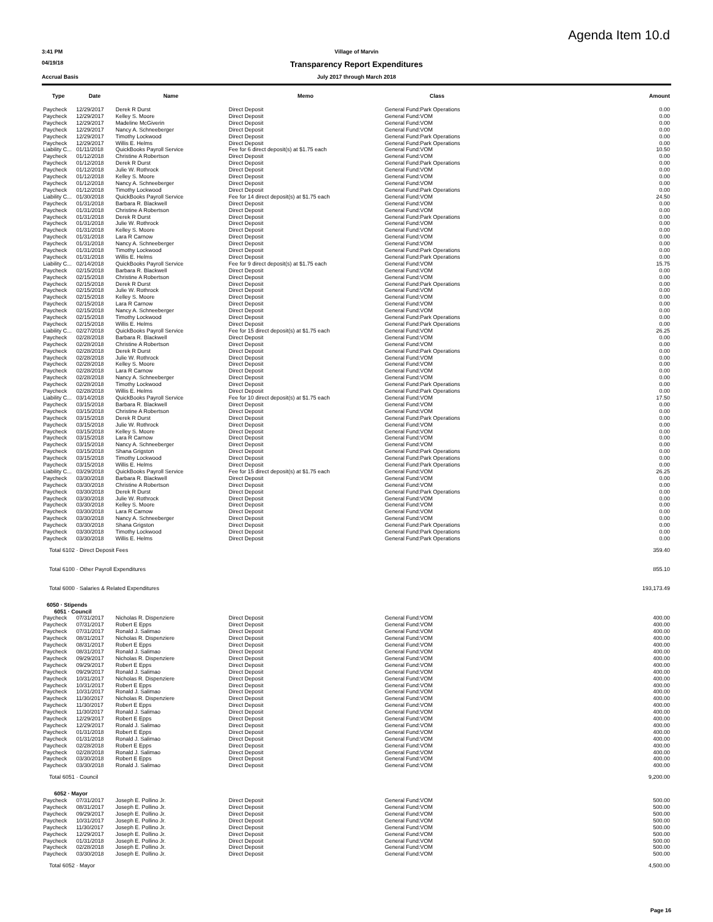Agenda Item 10.d
3:41 PM Village of Marvin
04/19/18
Transparency Report Expenditures
Accrual Basis July 2017 through March 2018
| Type | Date | Name | Memo | Class | Amount |
| --- | --- | --- | --- | --- | --- |
| Paycheck | 12/29/2017 | Derek R Durst | Direct Deposit | General Fund:Park Operations | 0.00 |
| Paycheck | 12/29/2017 | Kelley S. Moore | Direct Deposit | General Fund:VOM | 0.00 |
| Paycheck | 12/29/2017 | Madeline McGiverin | Direct Deposit | General Fund:VOM | 0.00 |
| Paycheck | 12/29/2017 | Nancy A. Schneeberger | Direct Deposit | General Fund:VOM | 0.00 |
| Paycheck | 12/29/2017 | Timothy Lockwood | Direct Deposit | General Fund:Park Operations | 0.00 |
| Paycheck | 12/29/2017 | Willis E. Helms | Direct Deposit | General Fund:Park Operations | 0.00 |
| Liability C... | 01/11/2018 | QuickBooks Payroll Service | Fee for 6 direct deposit(s) at $1.75 each | General Fund:VOM | 10.50 |
| Paycheck | 01/12/2018 | Christine A Robertson | Direct Deposit | General Fund:VOM | 0.00 |
| Paycheck | 01/12/2018 | Derek R Durst | Direct Deposit | General Fund:Park Operations | 0.00 |
| Paycheck | 01/12/2018 | Julie W. Rothrock | Direct Deposit | General Fund:VOM | 0.00 |
| Paycheck | 01/12/2018 | Kelley S. Moore | Direct Deposit | General Fund:VOM | 0.00 |
| Paycheck | 01/12/2018 | Nancy A. Schneeberger | Direct Deposit | General Fund:VOM | 0.00 |
| Paycheck | 01/12/2018 | Timothy Lockwood | Direct Deposit | General Fund:Park Operations | 0.00 |
| Liability C... | 01/30/2018 | QuickBooks Payroll Service | Fee for 14 direct deposit(s) at $1.75 each | General Fund:VOM | 24.50 |
| Paycheck | 01/31/2018 | Barbara R. Blackwell | Direct Deposit | General Fund:VOM | 0.00 |
| Paycheck | 01/31/2018 | Christine A Robertson | Direct Deposit | General Fund:VOM | 0.00 |
| Paycheck | 01/31/2018 | Derek R Durst | Direct Deposit | General Fund:Park Operations | 0.00 |
| Paycheck | 01/31/2018 | Julie W. Rothrock | Direct Deposit | General Fund:VOM | 0.00 |
| Paycheck | 01/31/2018 | Kelley S. Moore | Direct Deposit | General Fund:VOM | 0.00 |
| Paycheck | 01/31/2018 | Lara R Carnow | Direct Deposit | General Fund:VOM | 0.00 |
| Paycheck | 01/31/2018 | Nancy A. Schneeberger | Direct Deposit | General Fund:VOM | 0.00 |
| Paycheck | 01/31/2018 | Timothy Lockwood | Direct Deposit | General Fund:Park Operations | 0.00 |
| Paycheck | 01/31/2018 | Willis E. Helms | Direct Deposit | General Fund:Park Operations | 0.00 |
| Liability C... | 02/14/2018 | QuickBooks Payroll Service | Fee for 9 direct deposit(s) at $1.75 each | General Fund:VOM | 15.75 |
| Paycheck | 02/15/2018 | Barbara R. Blackwell | Direct Deposit | General Fund:VOM | 0.00 |
| Paycheck | 02/15/2018 | Christine A Robertson | Direct Deposit | General Fund:VOM | 0.00 |
| Paycheck | 02/15/2018 | Derek R Durst | Direct Deposit | General Fund:Park Operations | 0.00 |
| Paycheck | 02/15/2018 | Julie W. Rothrock | Direct Deposit | General Fund:VOM | 0.00 |
| Paycheck | 02/15/2018 | Kelley S. Moore | Direct Deposit | General Fund:VOM | 0.00 |
| Paycheck | 02/15/2018 | Lara R Carnow | Direct Deposit | General Fund:VOM | 0.00 |
| Paycheck | 02/15/2018 | Nancy A. Schneeberger | Direct Deposit | General Fund:VOM | 0.00 |
| Paycheck | 02/15/2018 | Timothy Lockwood | Direct Deposit | General Fund:Park Operations | 0.00 |
| Paycheck | 02/15/2018 | Willis E. Helms | Direct Deposit | General Fund:Park Operations | 0.00 |
| Liability C... | 02/27/2018 | QuickBooks Payroll Service | Fee for 15 direct deposit(s) at $1.75 each | General Fund:VOM | 26.25 |
| Paycheck | 02/28/2018 | Barbara R. Blackwell | Direct Deposit | General Fund:VOM | 0.00 |
| Paycheck | 02/28/2018 | Christine A Robertson | Direct Deposit | General Fund:VOM | 0.00 |
| Paycheck | 02/28/2018 | Derek R Durst | Direct Deposit | General Fund:Park Operations | 0.00 |
| Paycheck | 02/28/2018 | Julie W. Rothrock | Direct Deposit | General Fund:VOM | 0.00 |
| Paycheck | 02/28/2018 | Kelley S. Moore | Direct Deposit | General Fund:VOM | 0.00 |
| Paycheck | 02/28/2018 | Lara R Carnow | Direct Deposit | General Fund:VOM | 0.00 |
| Paycheck | 02/28/2018 | Nancy A. Schneeberger | Direct Deposit | General Fund:VOM | 0.00 |
| Paycheck | 02/28/2018 | Timothy Lockwood | Direct Deposit | General Fund:Park Operations | 0.00 |
| Paycheck | 02/28/2018 | Willis E. Helms | Direct Deposit | General Fund:Park Operations | 0.00 |
| Liability C... | 03/14/2018 | QuickBooks Payroll Service | Fee for 10 direct deposit(s) at $1.75 each | General Fund:VOM | 17.50 |
| Paycheck | 03/15/2018 | Barbara R. Blackwell | Direct Deposit | General Fund:VOM | 0.00 |
| Paycheck | 03/15/2018 | Christine A Robertson | Direct Deposit | General Fund:VOM | 0.00 |
| Paycheck | 03/15/2018 | Derek R Durst | Direct Deposit | General Fund:Park Operations | 0.00 |
| Paycheck | 03/15/2018 | Julie W. Rothrock | Direct Deposit | General Fund:VOM | 0.00 |
| Paycheck | 03/15/2018 | Kelley S. Moore | Direct Deposit | General Fund:VOM | 0.00 |
| Paycheck | 03/15/2018 | Lara R Carnow | Direct Deposit | General Fund:VOM | 0.00 |
| Paycheck | 03/15/2018 | Nancy A. Schneeberger | Direct Deposit | General Fund:VOM | 0.00 |
| Paycheck | 03/15/2018 | Shana Grigston | Direct Deposit | General Fund:Park Operations | 0.00 |
| Paycheck | 03/15/2018 | Timothy Lockwood | Direct Deposit | General Fund:Park Operations | 0.00 |
| Paycheck | 03/15/2018 | Willis E. Helms | Direct Deposit | General Fund:Park Operations | 0.00 |
| Liability C... | 03/29/2018 | QuickBooks Payroll Service | Fee for 15 direct deposit(s) at $1.75 each | General Fund:VOM | 26.25 |
| Paycheck | 03/30/2018 | Barbara R. Blackwell | Direct Deposit | General Fund:VOM | 0.00 |
| Paycheck | 03/30/2018 | Christine A Robertson | Direct Deposit | General Fund:VOM | 0.00 |
| Paycheck | 03/30/2018 | Derek R Durst | Direct Deposit | General Fund:Park Operations | 0.00 |
| Paycheck | 03/30/2018 | Julie W. Rothrock | Direct Deposit | General Fund:VOM | 0.00 |
| Paycheck | 03/30/2018 | Kelley S. Moore | Direct Deposit | General Fund:VOM | 0.00 |
| Paycheck | 03/30/2018 | Lara R Carnow | Direct Deposit | General Fund:VOM | 0.00 |
| Paycheck | 03/30/2018 | Nancy A. Schneeberger | Direct Deposit | General Fund:VOM | 0.00 |
| Paycheck | 03/30/2018 | Shana Grigston | Direct Deposit | General Fund:Park Operations | 0.00 |
| Paycheck | 03/30/2018 | Timothy Lockwood | Direct Deposit | General Fund:Park Operations | 0.00 |
| Paycheck | 03/30/2018 | Willis E. Helms | Direct Deposit | General Fund:Park Operations | 0.00 |
| Total 6102 · Direct Deposit Fees | | | | | 359.40 |
| Total 6100 · Other Payroll Expenditures | | | | | 855.10 |
| Total 6000 · Salaries & Related Expenditures | | | | | 193,173.49 |
| 6050 · Stipends | | | | | |
| 6051 · Council | | | | | |
| Paycheck | 07/31/2017 | Nicholas R. Dispenziere | Direct Deposit | General Fund:VOM | 400.00 |
| Paycheck | 07/31/2017 | Robert E Epps | Direct Deposit | General Fund:VOM | 400.00 |
| Paycheck | 07/31/2017 | Ronald J. Salimao | Direct Deposit | General Fund:VOM | 400.00 |
| Paycheck | 08/31/2017 | Nicholas R. Dispenziere | Direct Deposit | General Fund:VOM | 400.00 |
| Paycheck | 08/31/2017 | Robert E Epps | Direct Deposit | General Fund:VOM | 400.00 |
| Paycheck | 08/31/2017 | Ronald J. Salimao | Direct Deposit | General Fund:VOM | 400.00 |
| Paycheck | 09/29/2017 | Nicholas R. Dispenziere | Direct Deposit | General Fund:VOM | 400.00 |
| Paycheck | 09/29/2017 | Robert E Epps | Direct Deposit | General Fund:VOM | 400.00 |
| Paycheck | 09/29/2017 | Ronald J. Salimao | Direct Deposit | General Fund:VOM | 400.00 |
| Paycheck | 10/31/2017 | Nicholas R. Dispenziere | Direct Deposit | General Fund:VOM | 400.00 |
| Paycheck | 10/31/2017 | Robert E Epps | Direct Deposit | General Fund:VOM | 400.00 |
| Paycheck | 10/31/2017 | Ronald J. Salimao | Direct Deposit | General Fund:VOM | 400.00 |
| Paycheck | 11/30/2017 | Nicholas R. Dispenziere | Direct Deposit | General Fund:VOM | 400.00 |
| Paycheck | 11/30/2017 | Robert E Epps | Direct Deposit | General Fund:VOM | 400.00 |
| Paycheck | 11/30/2017 | Ronald J. Salimao | Direct Deposit | General Fund:VOM | 400.00 |
| Paycheck | 12/29/2017 | Robert E Epps | Direct Deposit | General Fund:VOM | 400.00 |
| Paycheck | 12/29/2017 | Ronald J. Salimao | Direct Deposit | General Fund:VOM | 400.00 |
| Paycheck | 01/31/2018 | Robert E Epps | Direct Deposit | General Fund:VOM | 400.00 |
| Paycheck | 01/31/2018 | Ronald J. Salimao | Direct Deposit | General Fund:VOM | 400.00 |
| Paycheck | 02/28/2018 | Robert E Epps | Direct Deposit | General Fund:VOM | 400.00 |
| Paycheck | 02/28/2018 | Ronald J. Salimao | Direct Deposit | General Fund:VOM | 400.00 |
| Paycheck | 03/30/2018 | Robert E Epps | Direct Deposit | General Fund:VOM | 400.00 |
| Paycheck | 03/30/2018 | Ronald J. Salimao | Direct Deposit | General Fund:VOM | 400.00 |
| Total 6051 · Council | | | | | 9,200.00 |
| 6052 · Mayor | | | | | |
| Paycheck | 07/31/2017 | Joseph E. Pollino Jr. | Direct Deposit | General Fund:VOM | 500.00 |
| Paycheck | 08/31/2017 | Joseph E. Pollino Jr. | Direct Deposit | General Fund:VOM | 500.00 |
| Paycheck | 09/29/2017 | Joseph E. Pollino Jr. | Direct Deposit | General Fund:VOM | 500.00 |
| Paycheck | 10/31/2017 | Joseph E. Pollino Jr. | Direct Deposit | General Fund:VOM | 500.00 |
| Paycheck | 11/30/2017 | Joseph E. Pollino Jr. | Direct Deposit | General Fund:VOM | 500.00 |
| Paycheck | 12/29/2017 | Joseph E. Pollino Jr. | Direct Deposit | General Fund:VOM | 500.00 |
| Paycheck | 01/31/2018 | Joseph E. Pollino Jr. | Direct Deposit | General Fund:VOM | 500.00 |
| Paycheck | 02/28/2018 | Joseph E. Pollino Jr. | Direct Deposit | General Fund:VOM | 500.00 |
| Paycheck | 03/30/2018 | Joseph E. Pollino Jr. | Direct Deposit | General Fund:VOM | 500.00 |
| Total 6052 · Mayor | | | | | 4,500.00 |
Page 16